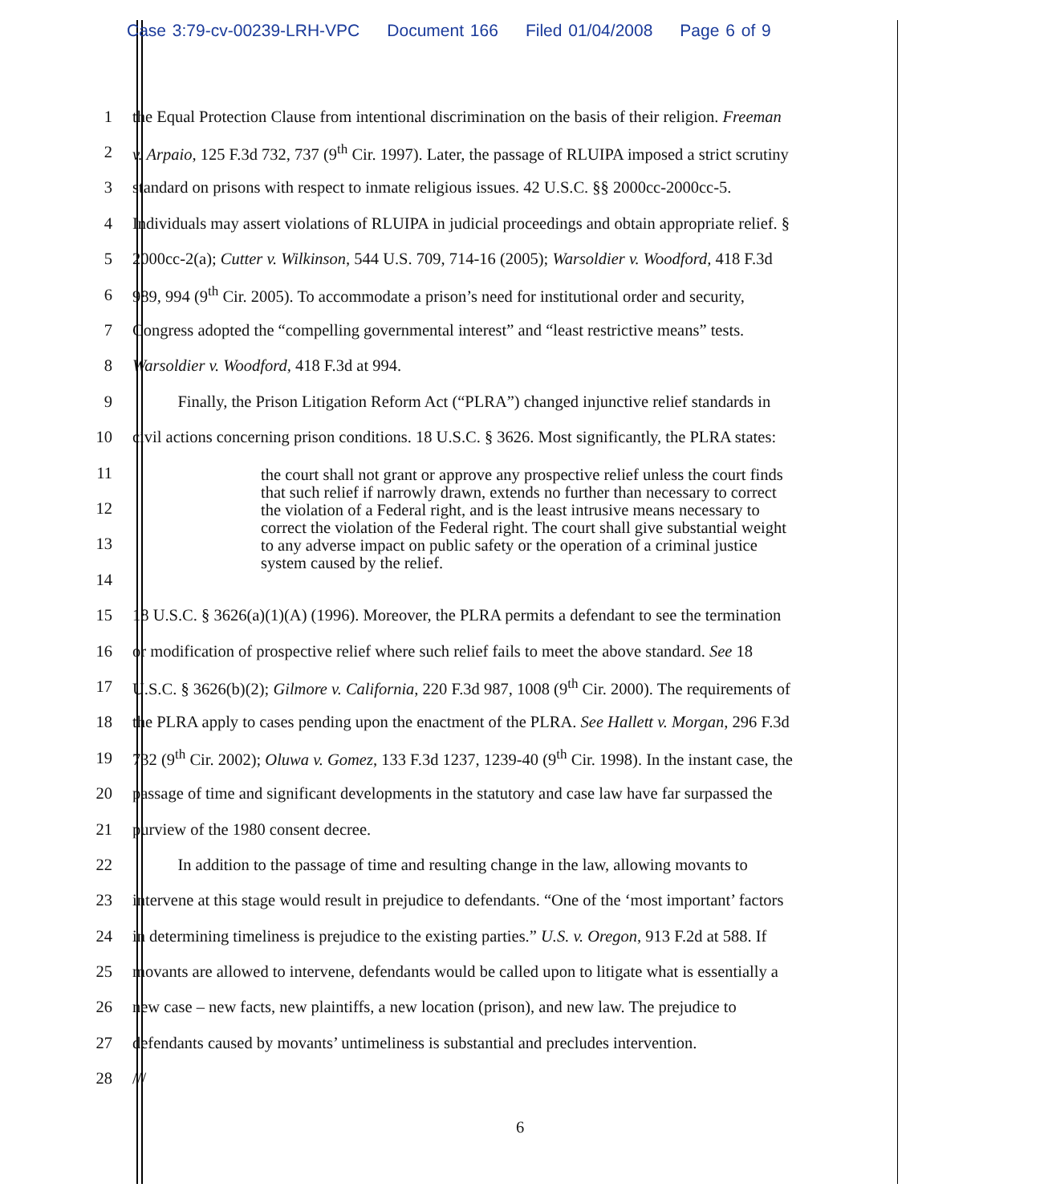Case 3:79-cv-00239-LRH-VPC Document 166 Filed 01/04/2008 Page 6 of 9
1 the Equal Protection Clause from intentional discrimination on the basis of their religion. Freeman
2 v. Arpaio, 125 F.3d 732, 737 (9<sup>th</sup> Cir. 1997). Later, the passage of RLUIPA imposed a strict scrutiny
3 standard on prisons with respect to inmate religious issues. 42 U.S.C. §§ 2000cc-2000cc-5.
4 Individuals may assert violations of RLUIPA in judicial proceedings and obtain appropriate relief. §
5 2000cc-2(a); Cutter v. Wilkinson, 544 U.S. 709, 714-16 (2005); Warsoldier v. Woodford, 418 F.3d
6 989, 994 (9<sup>th</sup> Cir. 2005). To accommodate a prison’s need for institutional order and security,
7 Congress adopted the “compelling governmental interest” and “least restrictive means” tests.
8 Warsoldier v. Woodford, 418 F.3d at 994.
9 Finally, the Prison Litigation Reform Act (“PLRA”) changed injunctive relief standards in
10 civil actions concerning prison conditions. 18 U.S.C. § 3626. Most significantly, the PLRA states:
11
12
13
14
15 18 U.S.C. § 3626(a)(1)(A) (1996). Moreover, the PLRA permits a defendant to see the termination
16 or modification of prospective relief where such relief fails to meet the above standard. See 18
17 U.S.C. § 3626(b)(2); Gilmore v. California, 220 F.3d 987, 1008 (9<sup>th</sup> Cir. 2000). The requirements of
18 the PLRA apply to cases pending upon the enactment of the PLRA. See Hallett v. Morgan, 296 F.3d
19 732 (9<sup>th</sup> Cir. 2002); Oluwa v. Gomez, 133 F.3d 1237, 1239-40 (9<sup>th</sup> Cir. 1998). In the instant case, the
20 passage of time and significant developments in the statutory and case law have far surpassed the
21 purview of the 1980 consent decree.
22 In addition to the passage of time and resulting change in the law, allowing movants to
23 intervene at this stage would result in prejudice to defendants. “One of the ‘most important’ factors
24 in determining timeliness is prejudice to the existing parties.” U.S. v. Oregon, 913 F.2d at 588. If
25 movants are allowed to intervene, defendants would be called upon to litigate what is essentially a
26 new case – new facts, new plaintiffs, a new location (prison), and new law. The prejudice to
27 defendants caused by movants’ untimeliness is substantial and precludes intervention.
28 ///
the court shall not grant or approve any prospective relief unless the court finds that such relief if narrowly drawn, extends no further than necessary to correct the violation of a Federal right, and is the least intrusive means necessary to correct the violation of the Federal right. The court shall give substantial weight to any adverse impact on public safety or the operation of a criminal justice system caused by the relief.
6